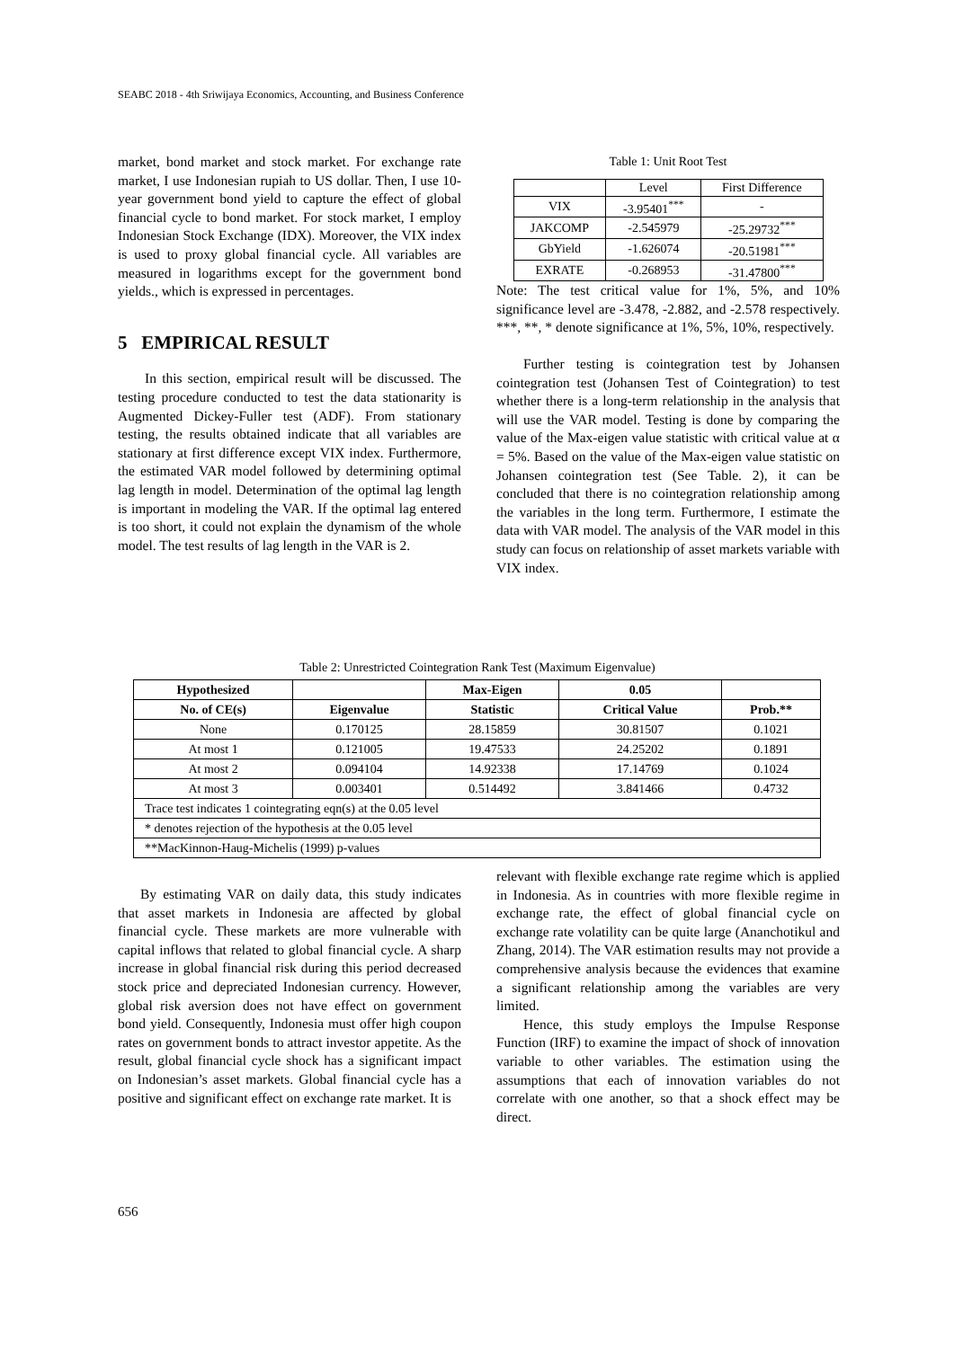SEABC 2018 - 4th Sriwijaya Economics, Accounting, and Business Conference
market, bond market and stock market. For exchange rate market, I use Indonesian rupiah to US dollar. Then, I use 10-year government bond yield to capture the effect of global financial cycle to bond market. For stock market, I employ Indonesian Stock Exchange (IDX). Moreover, the VIX index is used to proxy global financial cycle. All variables are measured in logarithms except for the government bond yields., which is expressed in percentages.
5 EMPIRICAL RESULT
In this section, empirical result will be discussed. The testing procedure conducted to test the data stationarity is Augmented Dickey-Fuller test (ADF). From stationary testing, the results obtained indicate that all variables are stationary at first difference except VIX index. Furthermore, the estimated VAR model followed by determining optimal lag length in model. Determination of the optimal lag length is important in modeling the VAR. If the optimal lag entered is too short, it could not explain the dynamism of the whole model. The test results of lag length in the VAR is 2.
Table 1: Unit Root Test
| | Level | First Difference |
| VIX | -3.95401<sup>***</sup> | - |
| JAKCOMP | -2.545979 | -25.29732<sup>***</sup> |
| GbYield | -1.626074 | -20.51981<sup>***</sup> |
| EXRATE | -0.268953 | -31.47800<sup>***</sup> |
Note: The test critical value for 1%, 5%, and 10% significance level are -3.478, -2.882, and -2.578 respectively. ***, **, * denote significance at 1%, 5%, 10%, respectively.
Further testing is cointegration test by Johansen cointegration test (Johansen Test of Cointegration) to test whether there is a long-term relationship in the analysis that will use the VAR model. Testing is done by comparing the value of the Max-eigen value statistic with critical value at α = 5%. Based on the value of the Max-eigen value statistic on Johansen cointegration test (See Table. 2), it can be concluded that there is no cointegration relationship among the variables in the long term. Furthermore, I estimate the data with VAR model. The analysis of the VAR model in this study can focus on relationship of asset markets variable with VIX index.
Table 2: Unrestricted Cointegration Rank Test (Maximum Eigenvalue)
| Hypothesized | | Max-Eigen | 0.05 | |
| --- | --- | --- | --- | --- |
| No. of CE(s) | Eigenvalue | Statistic | Critical Value | Prob.** |
| None | 0.170125 | 28.15859 | 30.81507 | 0.1021 |
| At most 1 | 0.121005 | 19.47533 | 24.25202 | 0.1891 |
| At most 2 | 0.094104 | 14.92338 | 17.14769 | 0.1024 |
| At most 3 | 0.003401 | 0.514492 | 3.841466 | 0.4732 |
| Trace test indicates 1 cointegrating eqn(s) at the 0.05 level | | | | |
| * denotes rejection of the hypothesis at the 0.05 level | | | | |
| **MacKinnon-Haug-Michelis (1999) p-values | | | | |
By estimating VAR on daily data, this study indicates that asset markets in Indonesia are affected by global financial cycle. These markets are more vulnerable with capital inflows that related to global financial cycle. A sharp increase in global financial risk during this period decreased stock price and depreciated Indonesian currency. However, global risk aversion does not have effect on government bond yield. Consequently, Indonesia must offer high coupon rates on government bonds to attract investor appetite. As the result, global financial cycle shock has a significant impact on Indonesian’s asset markets. Global financial cycle has a positive and significant effect on exchange rate market. It is
relevant with flexible exchange rate regime which is applied in Indonesia. As in countries with more flexible regime in exchange rate, the effect of global financial cycle on exchange rate volatility can be quite large (Ananchotikul and Zhang, 2014). The VAR estimation results may not provide a comprehensive analysis because the evidences that examine a significant relationship among the variables are very limited.
Hence, this study employs the Impulse Response Function (IRF) to examine the impact of shock of innovation variable to other variables. The estimation using the assumptions that each of innovation variables do not correlate with one another, so that a shock effect may be direct.
656